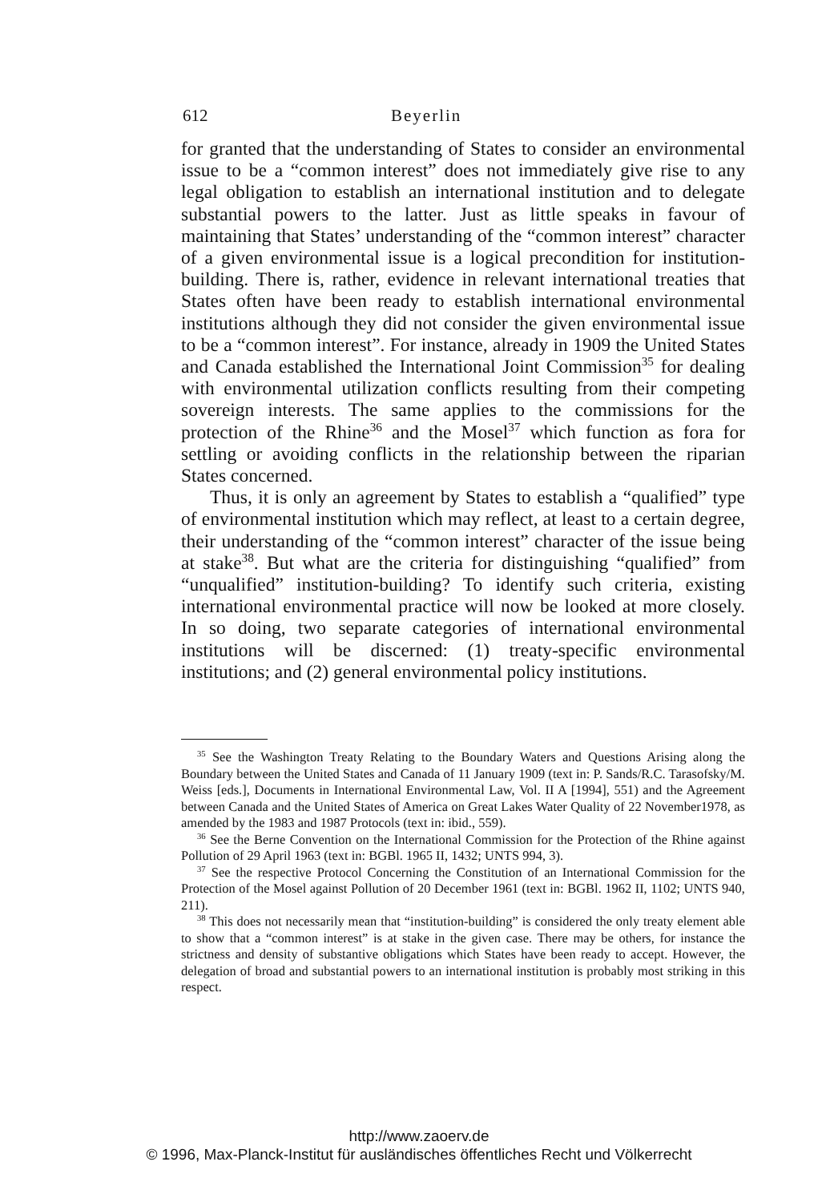612 Beyerlin
for granted that the understanding of States to consider an environmental issue to be a “common interest” does not immediately give rise to any legal obligation to establish an international institution and to delegate substantial powers to the latter. Just as little speaks in favour of maintaining that States’ understanding of the “common interest” character of a given environmental issue is a logical precondition for institution-building. There is, rather, evidence in relevant international treaties that States often have been ready to establish international environmental institutions although they did not consider the given environmental issue to be a “common interest”. For instance, already in 1909 the United States and Canada established the International Joint Commission<sup>35</sup> for dealing with environmental utilization conflicts resulting from their competing sovereign interests. The same applies to the commissions for the protection of the Rhine<sup>36</sup> and the Mosel<sup>37</sup> which function as fora for settling or avoiding conflicts in the relationship between the riparian States concerned.
Thus, it is only an agreement by States to establish a “qualified” type of environmental institution which may reflect, at least to a certain degree, their understanding of the “common interest” character of the issue being at stake<sup>38</sup>. But what are the criteria for distinguishing “qualified” from “unqualified” institution-building? To identify such criteria, existing international environmental practice will now be looked at more closely. In so doing, two separate categories of international environmental institutions will be discerned: (1) treaty-specific environmental institutions; and (2) general environmental policy institutions.
<sup>35</sup> See the Washington Treaty Relating to the Boundary Waters and Questions Arising along the Boundary between the United States and Canada of 11 January 1909 (text in: P. Sands/R.C. Tarasofsky/M. Weiss [eds.], Documents in International Environmental Law, Vol. II A [1994], 551) and the Agreement between Canada and the United States of America on Great Lakes Water Quality of 22 November1978, as amended by the 1983 and 1987 Protocols (text in: ibid., 559).
<sup>36</sup> See the Berne Convention on the International Commission for the Protection of the Rhine against Pollution of 29 April 1963 (text in: BGBl. 1965 II, 1432; UNTS 994, 3).
<sup>37</sup> See the respective Protocol Concerning the Constitution of an International Commission for the Protection of the Mosel against Pollution of 20 December 1961 (text in: BGBl. 1962 II, 1102; UNTS 940, 211).
<sup>38</sup> This does not necessarily mean that “institution-building” is considered the only treaty element able to show that a “common interest” is at stake in the given case. There may be others, for instance the strictness and density of substantive obligations which States have been ready to accept. However, the delegation of broad and substantial powers to an international institution is probably most striking in this respect.
http://www.zaoerv.de
© 1996, Max-Planck-Institut für ausländisches öffentliches Recht und Völkerrecht